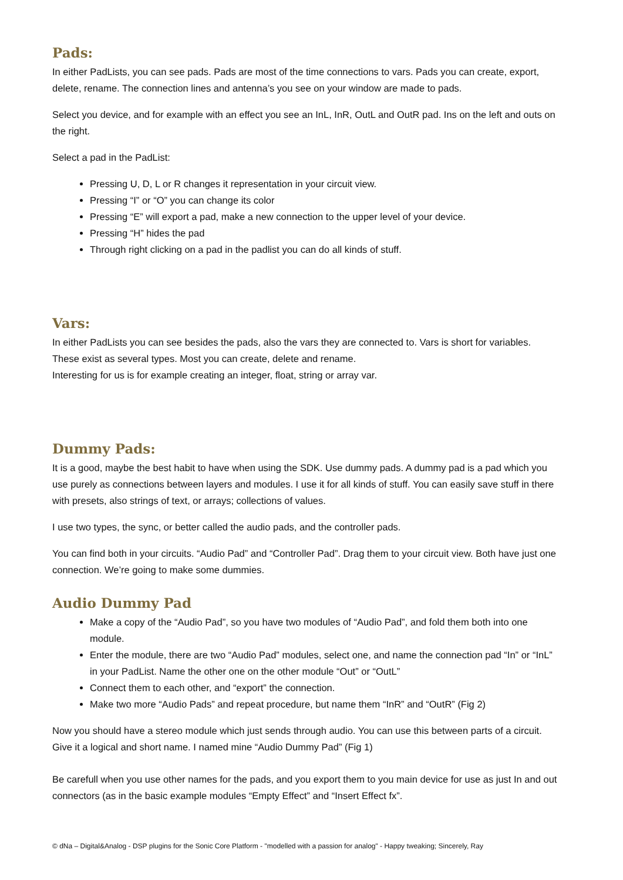Pads:
In either PadLists, you can see pads. Pads are most of the time connections to vars. Pads you can create, export, delete, rename. The connection lines and antenna’s you see on your window are made to pads.
Select you device, and for example with an effect you see an InL, InR, OutL and OutR pad. Ins on the left and outs on the right.
Select a pad in the PadList:
Pressing U, D, L or R changes it representation in your circuit view.
Pressing “I” or “O” you can change its color
Pressing “E” will export a pad, make a new connection to the upper level of your device.
Pressing “H” hides the pad
Through right clicking on a pad in the padlist you can do all kinds of stuff.
Vars:
In either PadLists you can see besides the pads, also the vars they are connected to. Vars is short for variables. These exist as several types. Most you can create, delete and rename.
Interesting for us is for example creating an integer, float, string or array var.
Dummy Pads:
It is a good, maybe the best habit to have when using the SDK. Use dummy pads. A dummy pad is a pad which you use purely as connections between layers and modules. I use it for all kinds of stuff. You can easily save stuff in there with presets, also strings of text, or arrays; collections of values.
I use two types, the sync, or better called the audio pads, and the controller pads.
You can find both in your circuits. “Audio Pad” and “Controller Pad”. Drag them to your circuit view. Both have just one connection. We’re going to make some dummies.
Audio Dummy Pad
Make a copy of the “Audio Pad”, so you have two modules of “Audio Pad”, and fold them both into one module.
Enter the module, there are two “Audio Pad” modules, select one, and name the connection pad “In” or “InL” in your PadList. Name the other one on the other module “Out” or “OutL”
Connect them to each other, and “export” the connection.
Make two more “Audio Pads” and repeat procedure, but name them “InR” and “OutR” (Fig 2)
Now you should have a stereo module which just sends through audio. You can use this between parts of a circuit. Give it a logical and short name. I named mine “Audio Dummy Pad” (Fig 1)
Be carefull when you use other names for the pads, and you export them to you main device for use as just In and out connectors (as in the basic example modules “Empty Effect” and “Insert Effect fx”.
© dNa – Digital&Analog - DSP plugins for the Sonic Core Platform - "modelled with a passion for analog" - Happy tweaking; Sincerely, Ray